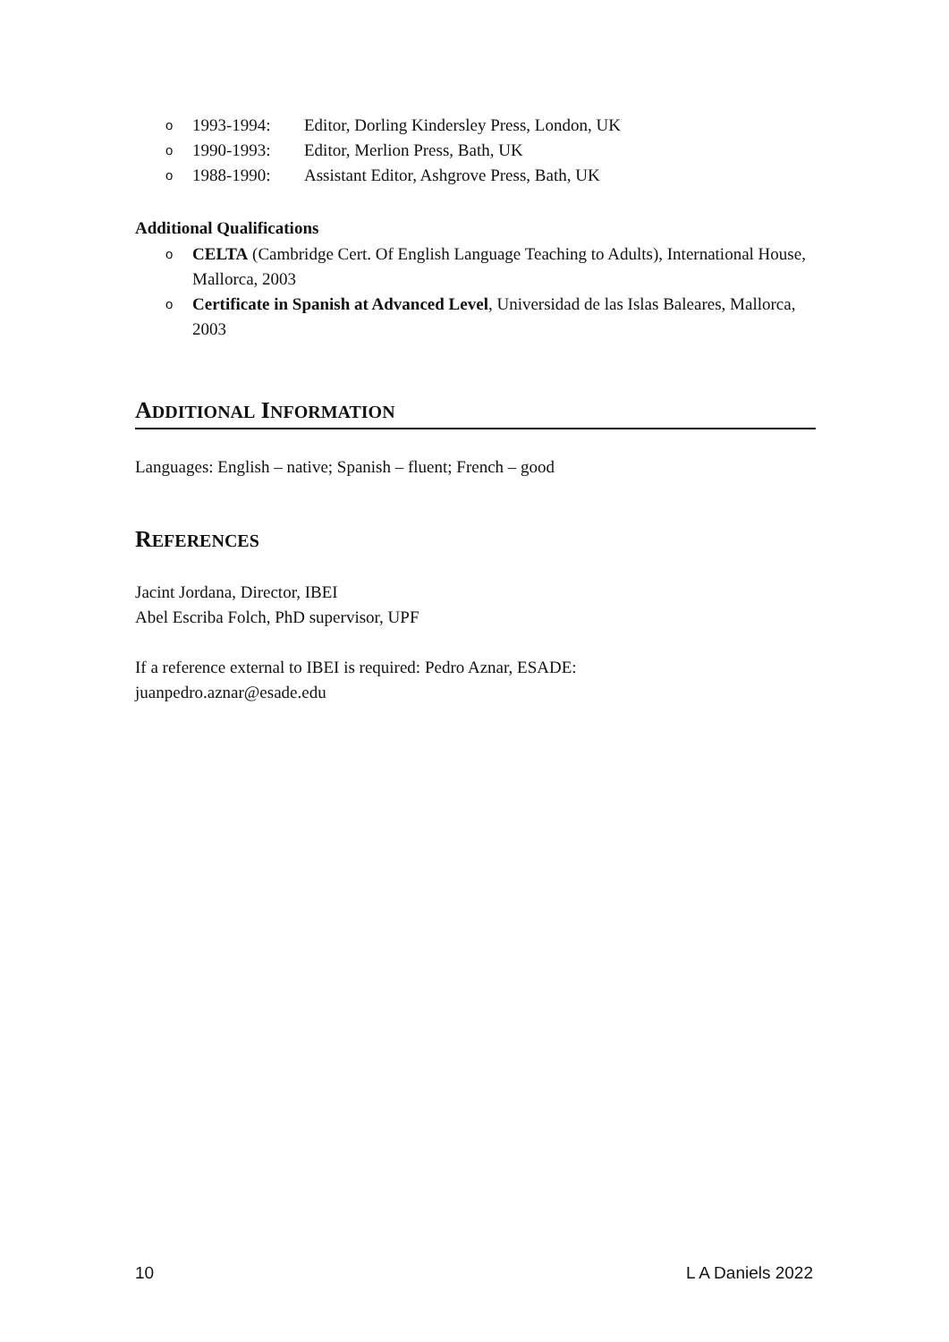o 1993-1994: Editor, Dorling Kindersley Press, London, UK
o 1990-1993: Editor, Merlion Press, Bath, UK
o 1988-1990: Assistant Editor, Ashgrove Press, Bath, UK
Additional Qualifications
o CELTA (Cambridge Cert. Of English Language Teaching to Adults), International House, Mallorca, 2003
o Certificate in Spanish at Advanced Level, Universidad de las Islas Baleares, Mallorca, 2003
ADDITIONAL INFORMATION
Languages: English – native; Spanish – fluent; French – good
REFERENCES
Jacint Jordana, Director, IBEI
Abel Escriba Folch, PhD supervisor, UPF
If a reference external to IBEI is required: Pedro Aznar, ESADE:
juanpedro.aznar@esade.edu
10 L A Daniels 2022